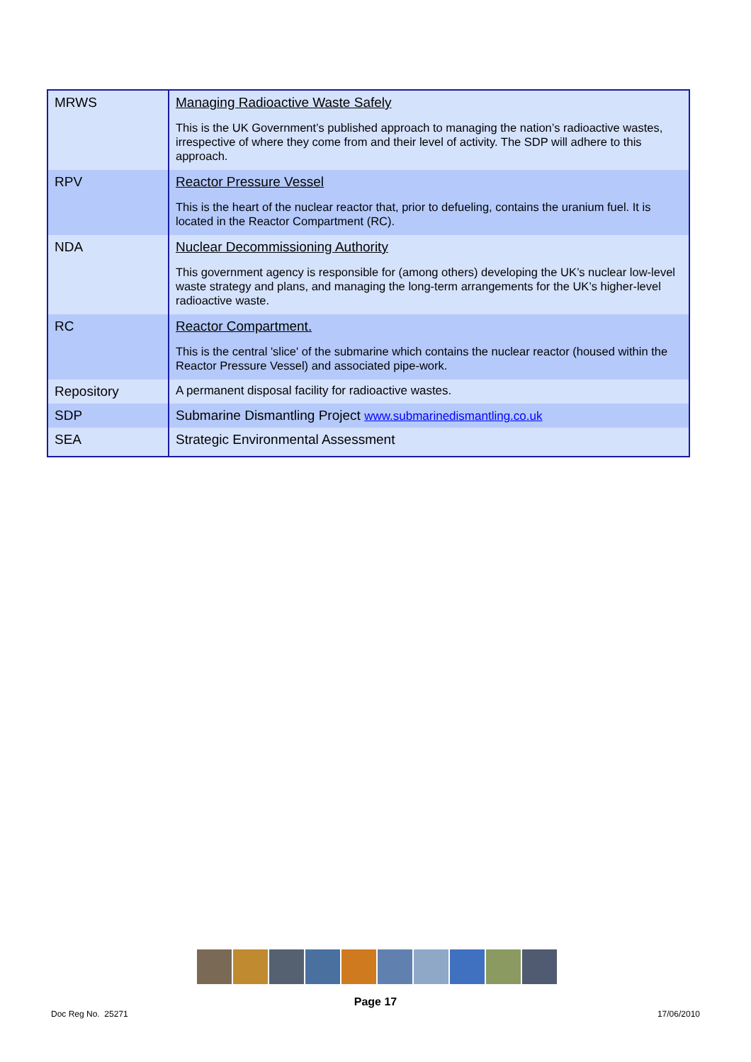| MRWS | Managing Radioactive Waste Safely This is the UK Government’s published approach to managing the nation’s radioactive wastes, irrespective of where they come from and their level of activity. The SDP will adhere to this approach. |
| RPV | Reactor Pressure Vessel This is the heart of the nuclear reactor that, prior to defueling, contains the uranium fuel. It is located in the Reactor Compartment (RC). |
| NDA | Nuclear Decommissioning Authority This government agency is responsible for (among others) developing the UK’s nuclear low-level waste strategy and plans, and managing the long-term arrangements for the UK’s higher-level radioactive waste. |
| RC | Reactor Compartment. This is the central 'slice' of the submarine which contains the nuclear reactor (housed within the Reactor Pressure Vessel) and associated pipe-work. |
| Repository | A permanent disposal facility for radioactive wastes. |
| SDP | Submarine Dismantling Project www.submarinedismantling.co.uk |
| SEA | Strategic Environmental Assessment |
Page 17
Doc Reg No. 25271 17/06/2010